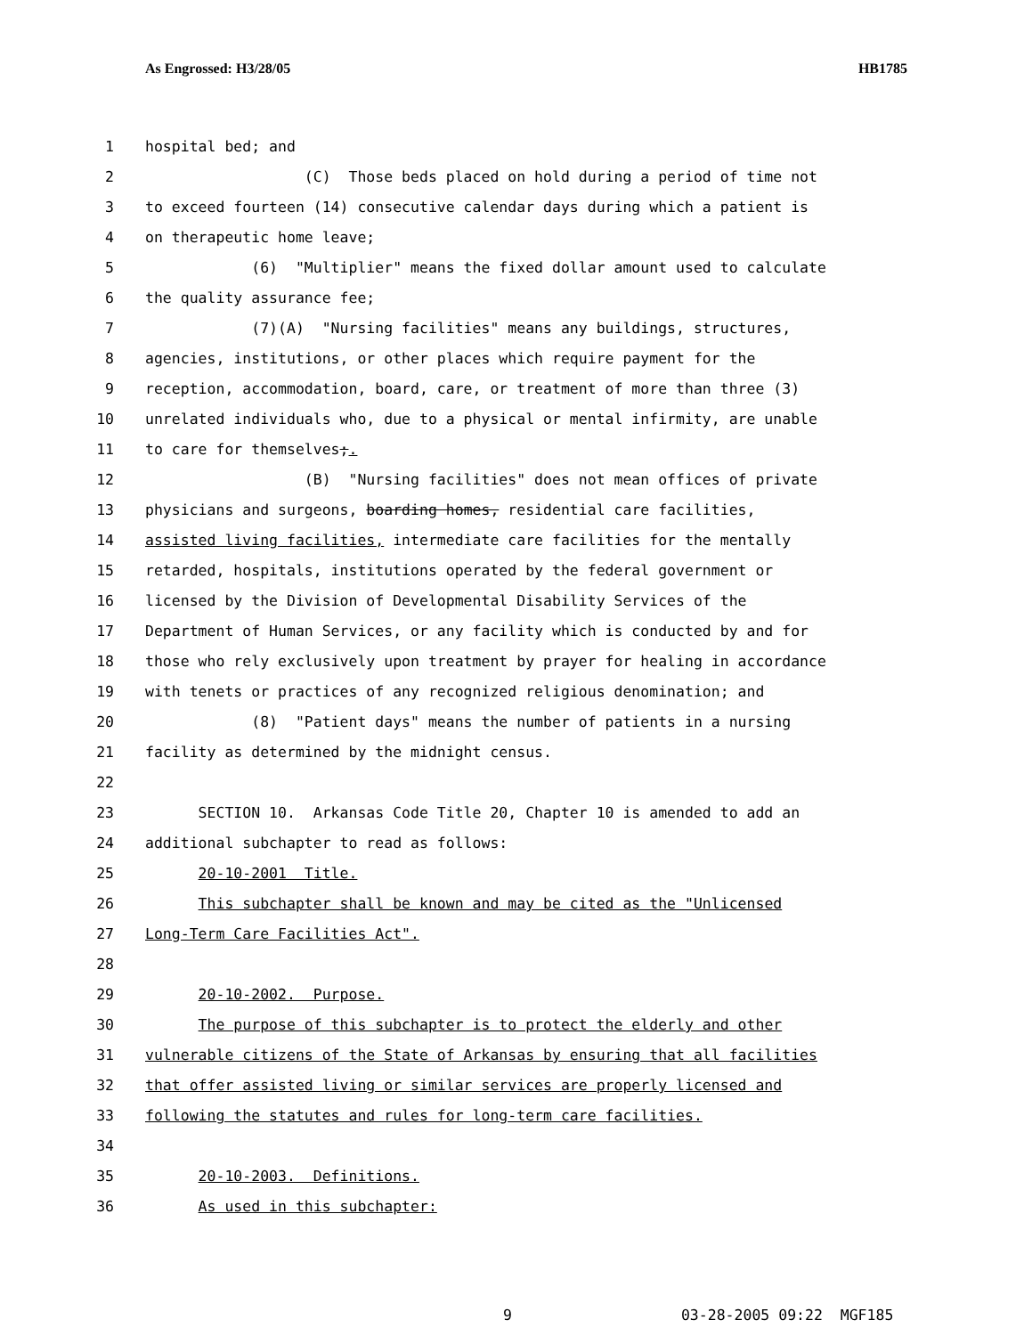As Engrossed: H3/28/05 HB1785
1 hospital bed; and
2 (C) Those beds placed on hold during a period of time not
3 to exceed fourteen (14) consecutive calendar days during which a patient is
4 on therapeutic home leave;
5 (6) "Multiplier" means the fixed dollar amount used to calculate
6 the quality assurance fee;
7 (7)(A) "Nursing facilities" means any buildings, structures,
8 agencies, institutions, or other places which require payment for the
9 reception, accommodation, board, care, or treatment of more than three (3)
10 unrelated individuals who, due to a physical or mental infirmity, are unable
11 to care for themselves;.
12 (B) "Nursing facilities" does not mean offices of private
13 physicians and surgeons, boarding homes, residential care facilities,
14 assisted living facilities, intermediate care facilities for the mentally
15 retarded, hospitals, institutions operated by the federal government or
16 licensed by the Division of Developmental Disability Services of the
17 Department of Human Services, or any facility which is conducted by and for
18 those who rely exclusively upon treatment by prayer for healing in accordance
19 with tenets or practices of any recognized religious denomination; and
20 (8) "Patient days" means the number of patients in a nursing
21 facility as determined by the midnight census.
22
23 SECTION 10. Arkansas Code Title 20, Chapter 10 is amended to add an
24 additional subchapter to read as follows:
25 20-10-2001 Title.
26 This subchapter shall be known and may be cited as the "Unlicensed
27 Long-Term Care Facilities Act".
28
29 20-10-2002. Purpose.
30 The purpose of this subchapter is to protect the elderly and other
31 vulnerable citizens of the State of Arkansas by ensuring that all facilities
32 that offer assisted living or similar services are properly licensed and
33 following the statutes and rules for long-term care facilities.
34
35 20-10-2003. Definitions.
36 As used in this subchapter:
9 03-28-2005 09:22 MGF185